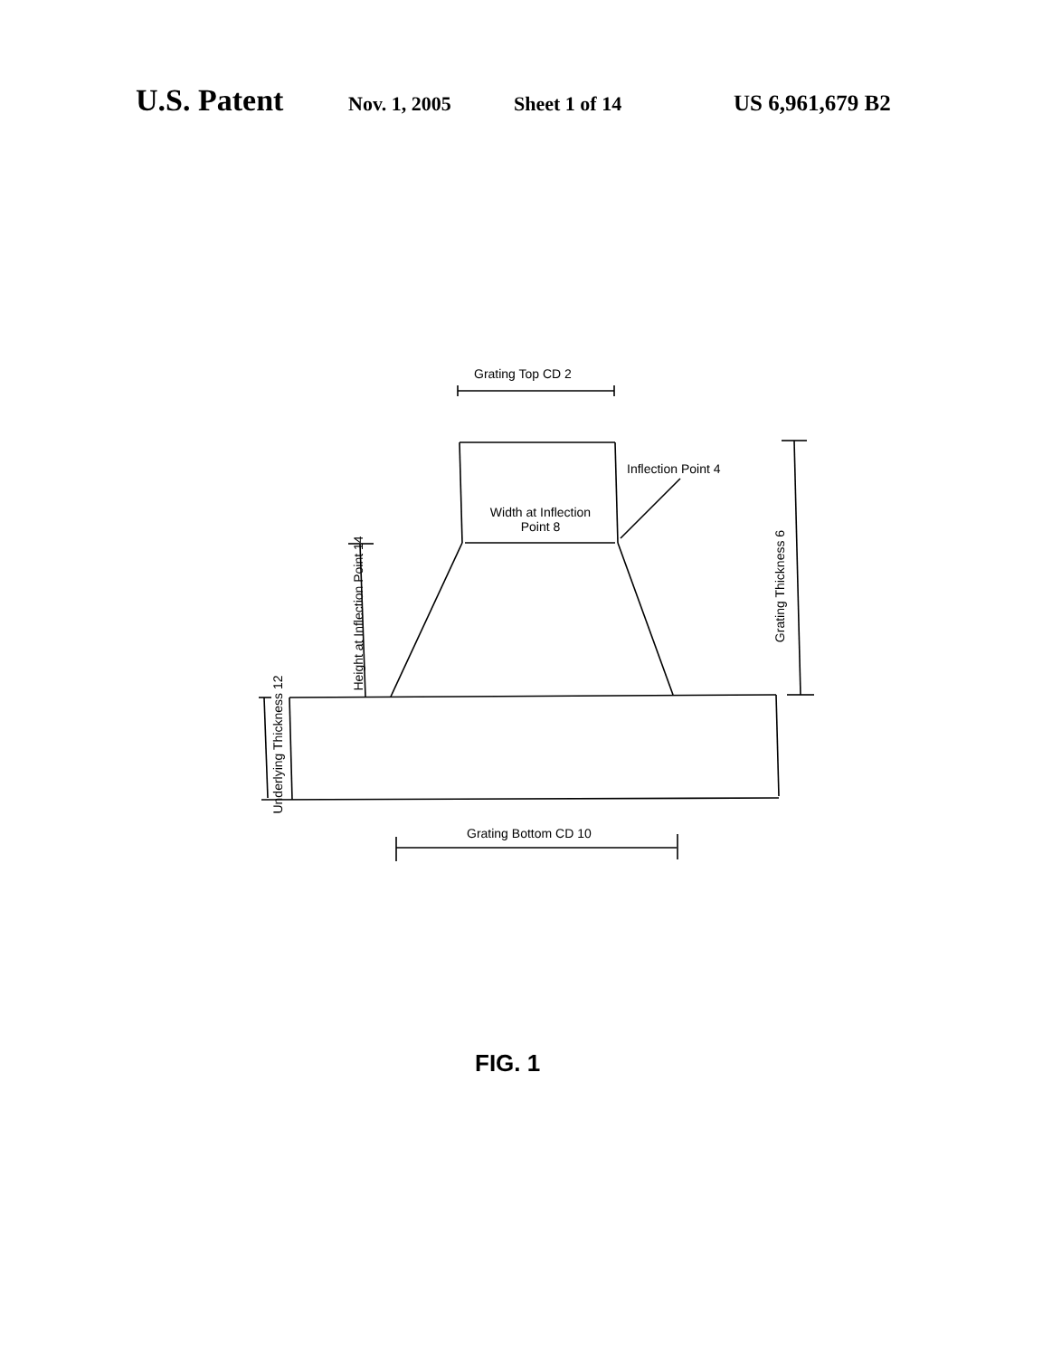U.S. Patent Nov. 1, 2005 Sheet 1 of 14 US 6,961,679 B2
Grating Top CD 2
Inflection Point 4
Width at Inflection Point 8
Height at Inflection Point 14
Grating Thickness 6
Underlying Thickness 12
Grating Bottom CD 10
FIG. 1